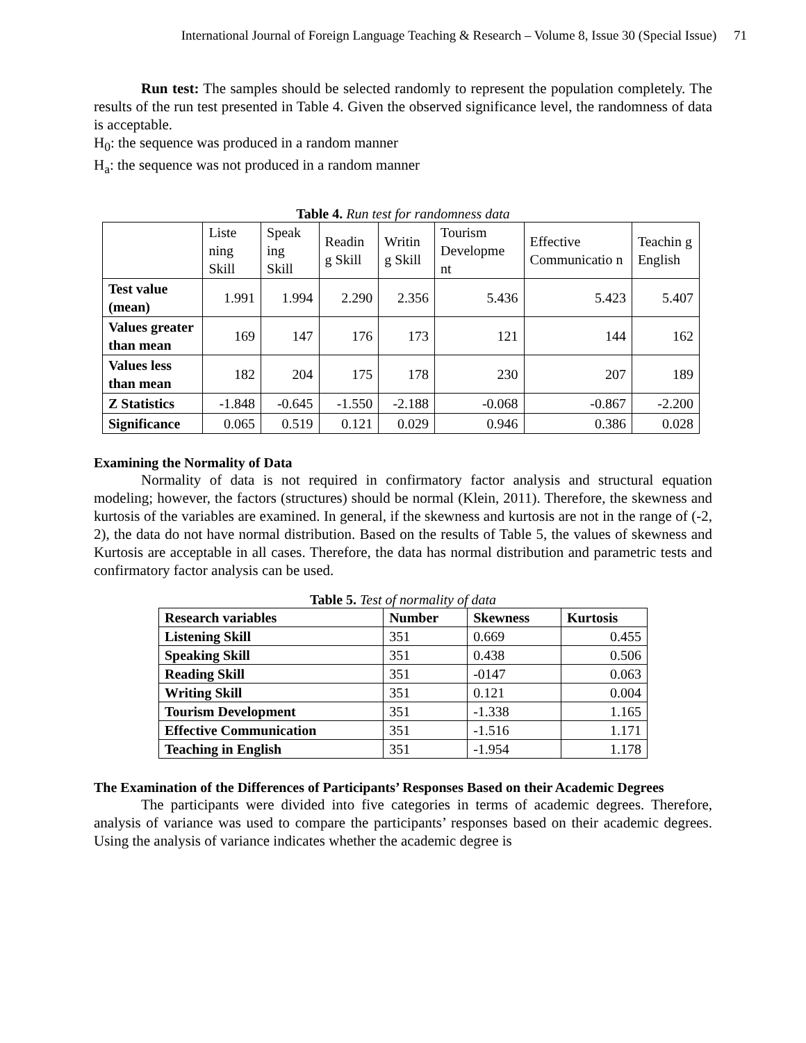International Journal of Foreign Language Teaching & Research – Volume 8, Issue 30 (Special Issue) 71
Run test: The samples should be selected randomly to represent the population completely. The results of the run test presented in Table 4. Given the observed significance level, the randomness of data is acceptable.
H<sub>0</sub>: the sequence was produced in a random manner
H<sub>a</sub>: the sequence was not produced in a random manner
Table 4. Run test for randomness data
| | Liste ning Skill | Speak ing Skill | Readin g Skill | Writin g Skill | Tourism Developme nt | Effective Communicatio n | Teachin g English |
| --- | --- | --- | --- | --- | --- | --- | --- |
| Test value (mean) | 1.991 | 1.994 | 2.290 | 2.356 | 5.436 | 5.423 | 5.407 |
| Values greater than mean | 169 | 147 | 176 | 173 | 121 | 144 | 162 |
| Values less than mean | 182 | 204 | 175 | 178 | 230 | 207 | 189 |
| Z Statistics | -1.848 | -0.645 | -1.550 | -2.188 | -0.068 | -0.867 | -2.200 |
| Significance | 0.065 | 0.519 | 0.121 | 0.029 | 0.946 | 0.386 | 0.028 |
Examining the Normality of Data
Normality of data is not required in confirmatory factor analysis and structural equation modeling; however, the factors (structures) should be normal (Klein, 2011). Therefore, the skewness and kurtosis of the variables are examined. In general, if the skewness and kurtosis are not in the range of (-2, 2), the data do not have normal distribution. Based on the results of Table 5, the values of skewness and Kurtosis are acceptable in all cases. Therefore, the data has normal distribution and parametric tests and confirmatory factor analysis can be used.
Table 5. Test of normality of data
| Research variables | Number | Skewness | Kurtosis |
| Listening Skill | 351 | 0.669 | 0.455 |
| Speaking Skill | 351 | 0.438 | 0.506 |
| Reading Skill | 351 | -0147 | 0.063 |
| Writing Skill | 351 | 0.121 | 0.004 |
| Tourism Development | 351 | -1.338 | 1.165 |
| Effective Communication | 351 | -1.516 | 1.171 |
| Teaching in English | 351 | -1.954 | 1.178 |
The Examination of the Differences of Participants’ Responses Based on their Academic Degrees
The participants were divided into five categories in terms of academic degrees. Therefore, analysis of variance was used to compare the participants’ responses based on their academic degrees. Using the analysis of variance indicates whether the academic degree is